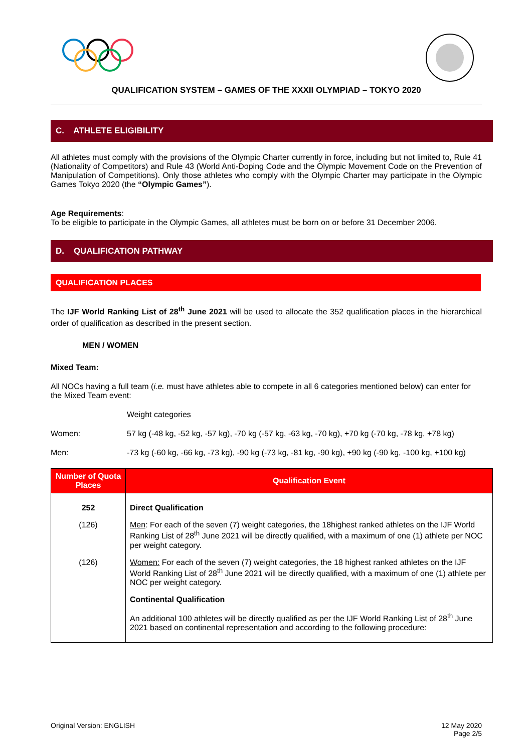QUALIFICATION SYSTEM – GAMES OF THE XXXII OLYMPIAD – TOKYO 2020
C. ATHLETE ELIGIBILITY
All athletes must comply with the provisions of the Olympic Charter currently in force, including but not limited to, Rule 41 (Nationality of Competitors) and Rule 43 (World Anti-Doping Code and the Olympic Movement Code on the Prevention of Manipulation of Competitions). Only those athletes who comply with the Olympic Charter may participate in the Olympic Games Tokyo 2020 (the “Olympic Games”).
Age Requirements:
To be eligible to participate in the Olympic Games, all athletes must be born on or before 31 December 2006.
D. QUALIFICATION PATHWAY
QUALIFICATION PLACES
The IJF World Ranking List of 28<sup>th</sup> June 2021 will be used to allocate the 352 qualification places in the hierarchical order of qualification as described in the present section.
MEN / WOMEN
Mixed Team:
All NOCs having a full team (i.e. must have athletes able to compete in all 6 categories mentioned below) can enter for the Mixed Team event:
Weight categories
Women: 57 kg (-48 kg, -52 kg, -57 kg), -70 kg (-57 kg, -63 kg, -70 kg), +70 kg (-70 kg, -78 kg, +78 kg)
Men: -73 kg (-60 kg, -66 kg, -73 kg), -90 kg (-73 kg, -81 kg, -90 kg), +90 kg (-90 kg, -100 kg, +100 kg)
| Number of Quota Places | Qualification Event |
| --- | --- |
| 252 | Direct Qualification |
| (126) | Men : For each of the seven (7) weight categories, the 18highest ranked athletes on the IJF World Ranking List of 28<sup>th</sup> June 2021 will be directly qualified, with a maximum of one (1) athlete per NOC per weight category. |
| (126) | Women: For each of the seven (7) weight categories, the 18 highest ranked athletes on the IJF World Ranking List of 28<sup>th</sup> June 2021 will be directly qualified, with a maximum of one (1) athlete per NOC per weight category. |
| | Continental Qualification |
| | An additional 100 athletes will be directly qualified as per the IJF World Ranking List of 28<sup>th</sup> June 2021 based on continental representation and according to the following procedure: |
Original Version: ENGLISH 12 May 2020
Page 2/5